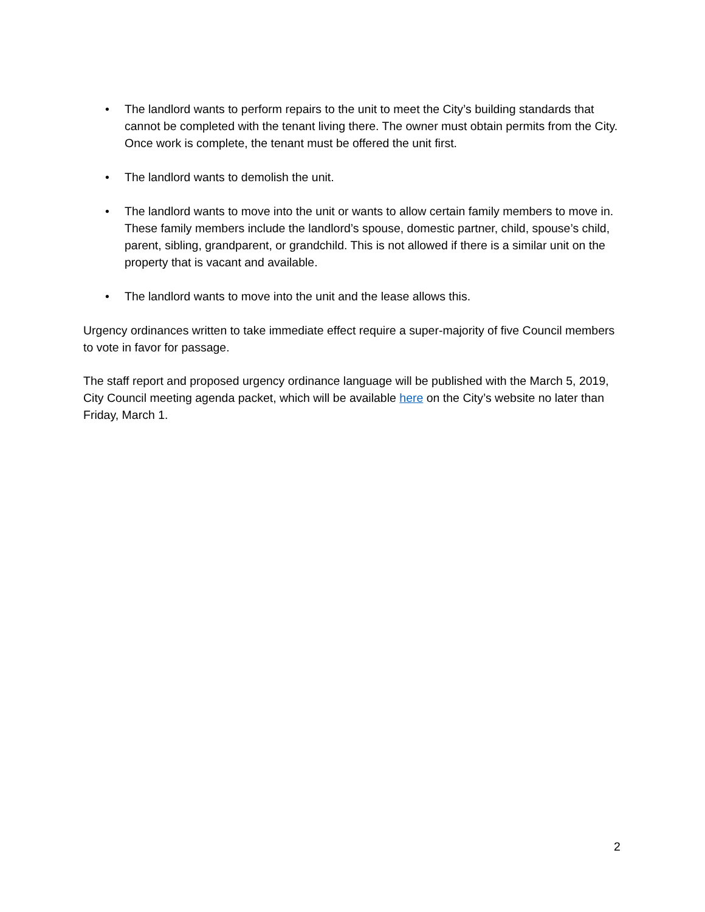• The landlord wants to perform repairs to the unit to meet the City’s building standards that cannot be completed with the tenant living there. The owner must obtain permits from the City. Once work is complete, the tenant must be offered the unit first.
• The landlord wants to demolish the unit.
• The landlord wants to move into the unit or wants to allow certain family members to move in. These family members include the landlord’s spouse, domestic partner, child, spouse’s child, parent, sibling, grandparent, or grandchild. This is not allowed if there is a similar unit on the property that is vacant and available.
• The landlord wants to move into the unit and the lease allows this.
Urgency ordinances written to take immediate effect require a super-majority of five Council members to vote in favor for passage.
The staff report and proposed urgency ordinance language will be published with the March 5, 2019, City Council meeting agenda packet, which will be available here on the City’s website no later than Friday, March 1.
2